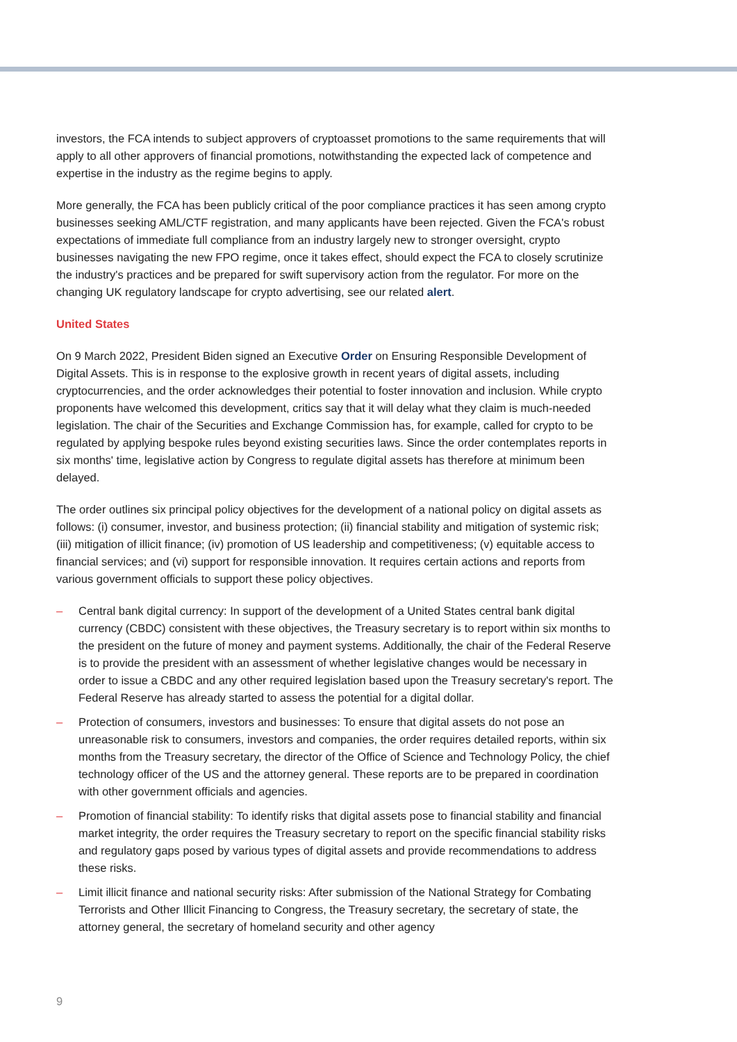investors, the FCA intends to subject approvers of cryptoasset promotions to the same requirements that will apply to all other approvers of financial promotions, notwithstanding the expected lack of competence and expertise in the industry as the regime begins to apply.
More generally, the FCA has been publicly critical of the poor compliance practices it has seen among crypto businesses seeking AML/CTF registration, and many applicants have been rejected. Given the FCA's robust expectations of immediate full compliance from an industry largely new to stronger oversight, crypto businesses navigating the new FPO regime, once it takes effect, should expect the FCA to closely scrutinize the industry's practices and be prepared for swift supervisory action from the regulator. For more on the changing UK regulatory landscape for crypto advertising, see our related alert.
United States
On 9 March 2022, President Biden signed an Executive Order on Ensuring Responsible Development of Digital Assets. This is in response to the explosive growth in recent years of digital assets, including cryptocurrencies, and the order acknowledges their potential to foster innovation and inclusion. While crypto proponents have welcomed this development, critics say that it will delay what they claim is much-needed legislation. The chair of the Securities and Exchange Commission has, for example, called for crypto to be regulated by applying bespoke rules beyond existing securities laws. Since the order contemplates reports in six months' time, legislative action by Congress to regulate digital assets has therefore at minimum been delayed.
The order outlines six principal policy objectives for the development of a national policy on digital assets as follows: (i) consumer, investor, and business protection; (ii) financial stability and mitigation of systemic risk; (iii) mitigation of illicit finance; (iv) promotion of US leadership and competitiveness; (v) equitable access to financial services; and (vi) support for responsible innovation. It requires certain actions and reports from various government officials to support these policy objectives.
– Central bank digital currency: In support of the development of a United States central bank digital currency (CBDC) consistent with these objectives, the Treasury secretary is to report within six months to the president on the future of money and payment systems. Additionally, the chair of the Federal Reserve is to provide the president with an assessment of whether legislative changes would be necessary in order to issue a CBDC and any other required legislation based upon the Treasury secretary's report. The Federal Reserve has already started to assess the potential for a digital dollar.
– Protection of consumers, investors and businesses: To ensure that digital assets do not pose an unreasonable risk to consumers, investors and companies, the order requires detailed reports, within six months from the Treasury secretary, the director of the Office of Science and Technology Policy, the chief technology officer of the US and the attorney general. These reports are to be prepared in coordination with other government officials and agencies.
– Promotion of financial stability: To identify risks that digital assets pose to financial stability and financial market integrity, the order requires the Treasury secretary to report on the specific financial stability risks and regulatory gaps posed by various types of digital assets and provide recommendations to address these risks.
– Limit illicit finance and national security risks: After submission of the National Strategy for Combating Terrorists and Other Illicit Financing to Congress, the Treasury secretary, the secretary of state, the attorney general, the secretary of homeland security and other agency
9